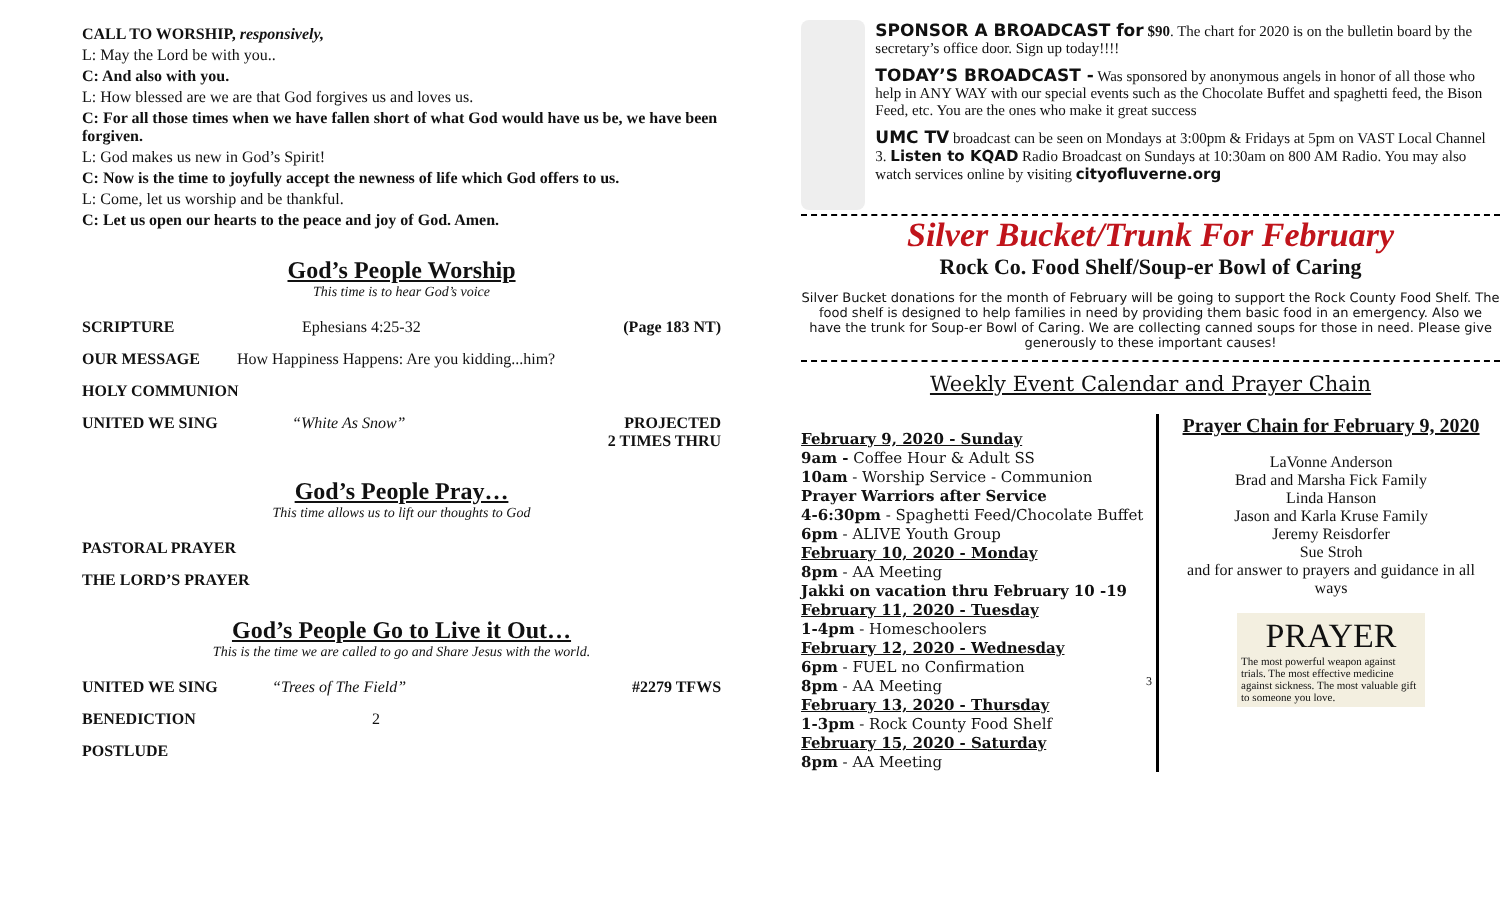CALL TO WORSHIP, responsively,
L: May the Lord be with you..
C: And also with you.
L: How blessed are we are that God forgives us and loves us.
C: For all those times when we have fallen short of what God would have us be, we have been forgiven.
L: God makes us new in God’s Spirit!
C: Now is the time to joyfully accept the newness of life which God offers to us.
L: Come, let us worship and be thankful.
C: Let us open our hearts to the peace and joy of God. Amen.
God’s People Worship
This time is to hear God’s voice
SCRIPTURE Ephesians 4:25-32 (Page 183 NT)
OUR MESSAGE How Happiness Happens: Are you kidding...him?
HOLY COMMUNION
UNITED WE SING “White As Snow” PROJECTED
2 TIMES THRU
God’s People Pray…
This time allows us to lift our thoughts to God
PASTORAL PRAYER
THE LORD’S PRAYER
God’s People Go to Live it Out…
This is the time we are called to go and Share Jesus with the world.
UNITED WE SING “Trees of The Field” #2279 TFWS
BENEDICTION 2
POSTLUDE
SPONSOR A BROADCAST for $90. The chart for 2020 is on the bulletin board by the secretary’s office door. Sign up today!!!!
TODAY’S BROADCAST - Was sponsored by anonymous angels in honor of all those who help in ANY WAY with our special events such as the Chocolate Buffet and spaghetti feed, the Bison Feed, etc. You are the ones who make it great success
UMC TV broadcast can be seen on Mondays at 3:00pm & Fridays at 5pm on VAST Local Channel 3. Listen to KQAD Radio Broadcast on Sundays at 10:30am on 800 AM Radio. You may also watch services online by visiting cityofluverne.org
Silver Bucket/Trunk For February
Rock Co. Food Shelf/Soup-er Bowl of Caring
Silver Bucket donations for the month of February will be going to support the Rock County Food Shelf. The food shelf is designed to help families in need by providing them basic food in an emergency. Also we have the trunk for Soup-er Bowl of Caring. We are collecting canned soups for those in need. Please give generously to these important causes!
Weekly Event Calendar and Prayer Chain
February 9, 2020 - Sunday
9am - Coffee Hour & Adult SS
10am - Worship Service - Communion
Prayer Warriors after Service
4-6:30pm - Spaghetti Feed/Chocolate Buffet
6pm - ALIVE Youth Group
February 10, 2020 - Monday
8pm - AA Meeting
Jakki on vacation thru February 10 -19
February 11, 2020 - Tuesday
1-4pm - Homeschoolers
February 12, 2020 - Wednesday
6pm - FUEL no Confirmation
8pm - AA Meeting
February 13, 2020 - Thursday
1-3pm - Rock County Food Shelf
February 15, 2020 - Saturday
8pm - AA Meeting
3
Prayer Chain for February 9, 2020
LaVonne Anderson
Brad and Marsha Fick Family
Linda Hanson
Jason and Karla Kruse Family
Jeremy Reisdorfer
Sue Stroh
and for answer to prayers and guidance in all ways
PRAYER
The most powerful weapon against trials. The most effective medicine against sickness. The most valuable gift to someone you love.